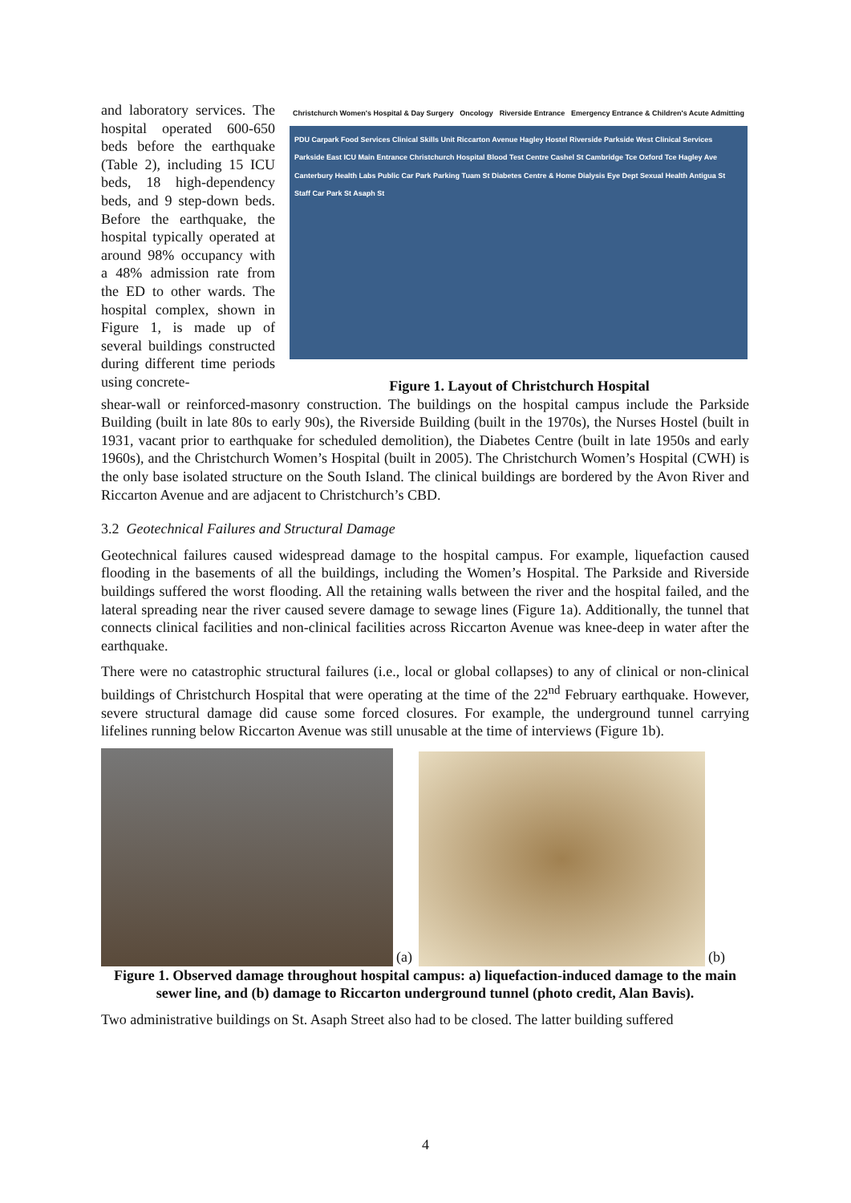and laboratory services. The hospital operated 600-650 beds before the earthquake (Table 2), including 15 ICU beds, 18 high-dependency beds, and 9 step-down beds. Before the earthquake, the hospital typically operated at around 98% occupancy with a 48% admission rate from the ED to other wards. The hospital complex, shown in Figure 1, is made up of several buildings constructed during different time periods using concrete-
Christchurch Women's Hospital & Day Surgery Oncology Riverside Entrance Emergency Entrance & Children's Acute Admitting
PDU Carpark Food Services Clinical Skills Unit Riccarton Avenue Hagley Hostel Riverside Parkside West Clinical Services Parkside East ICU Main Entrance Christchurch Hospital Blood Test Centre Cashel St Cambridge Tce Oxford Tce Hagley Ave Canterbury Health Labs Public Car Park Parking Tuam St Diabetes Centre & Home Dialysis Eye Dept Sexual Health Antigua St Staff Car Park St Asaph St
Figure 1. Layout of Christchurch Hospital
shear-wall or reinforced-masonry construction. The buildings on the hospital campus include the Parkside Building (built in late 80s to early 90s), the Riverside Building (built in the 1970s), the Nurses Hostel (built in 1931, vacant prior to earthquake for scheduled demolition), the Diabetes Centre (built in late 1950s and early 1960s), and the Christchurch Women’s Hospital (built in 2005). The Christchurch Women’s Hospital (CWH) is the only base isolated structure on the South Island. The clinical buildings are bordered by the Avon River and Riccarton Avenue and are adjacent to Christchurch’s CBD.
3.2 Geotechnical Failures and Structural Damage
Geotechnical failures caused widespread damage to the hospital campus. For example, liquefaction caused flooding in the basements of all the buildings, including the Women’s Hospital. The Parkside and Riverside buildings suffered the worst flooding. All the retaining walls between the river and the hospital failed, and the lateral spreading near the river caused severe damage to sewage lines (Figure 1a). Additionally, the tunnel that connects clinical facilities and non-clinical facilities across Riccarton Avenue was knee-deep in water after the earthquake.
There were no catastrophic structural failures (i.e., local or global collapses) to any of clinical or non-clinical buildings of Christchurch Hospital that were operating at the time of the 22<sup>nd</sup> February earthquake. However, severe structural damage did cause some forced closures. For example, the underground tunnel carrying lifelines running below Riccarton Avenue was still unusable at the time of interviews (Figure 1b).
(a)
(b)
Figure 1. Observed damage throughout hospital campus: a) liquefaction-induced damage to the main sewer line, and (b) damage to Riccarton underground tunnel (photo credit, Alan Bavis).
Two administrative buildings on St. Asaph Street also had to be closed. The latter building suffered
4